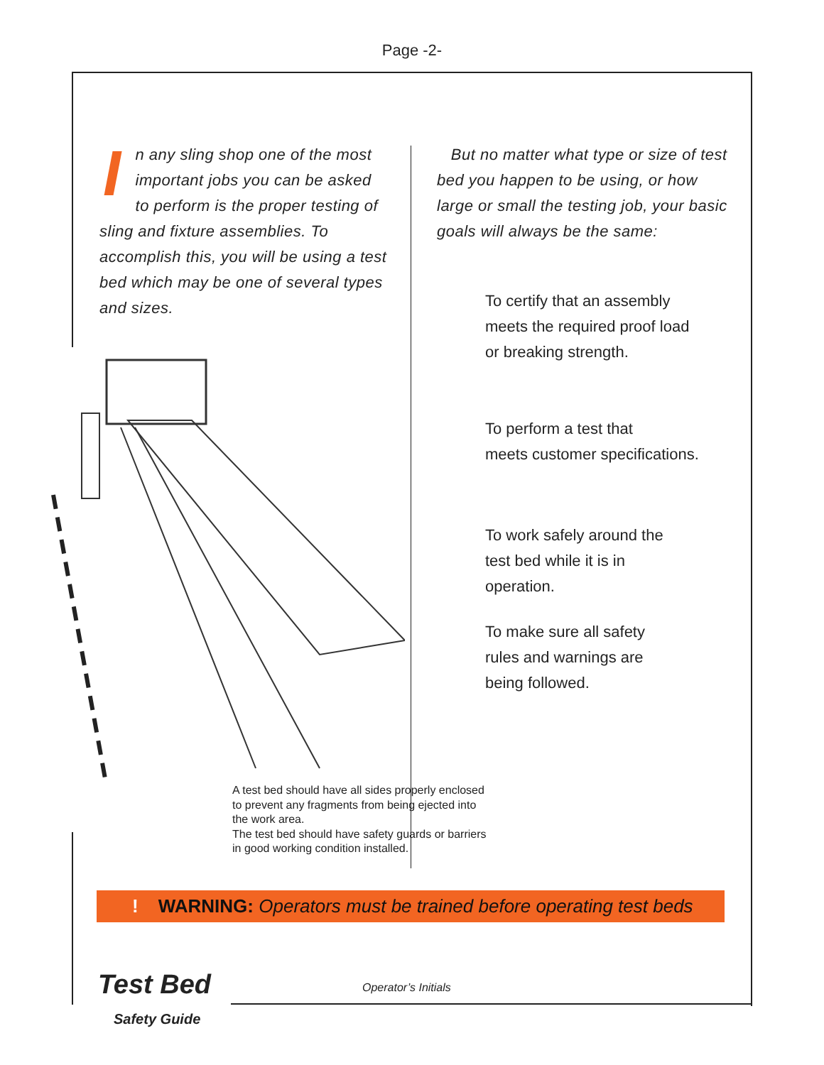Page -2-
In any sling shop one of the most important jobs you can be asked to perform is the proper testing of sling and fixture assemblies. To accomplish this, you will be using a test bed which may be one of several types and sizes.
A test bed should have all sides properly enclosed to prevent any fragments from being ejected into the work area.
The test bed should have safety guards or barriers in good working condition installed.
But no matter what type or size of test bed you happen to be using, or how large or small the testing job, your basic goals will always be the same:
To certify that an assembly
meets the required proof load
or breaking strength.
To perform a test that
meets customer specifications.
To work safely around the
test bed while it is in
operation.
To make sure all safety
rules and warnings are
being followed.
! WARNING: Operators must be trained before operating test beds
Test Bed
Safety Guide
Operator’s Initials